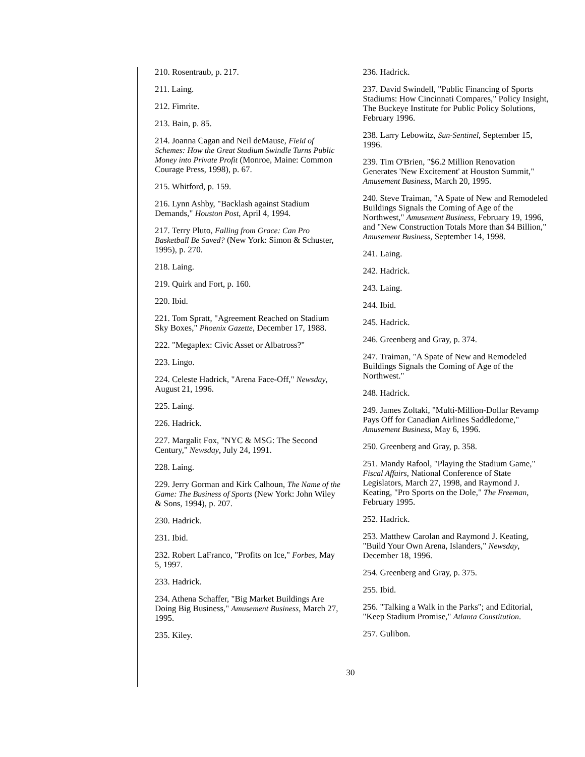210. Rosentraub, p. 217.
211. Laing.
212. Fimrite.
213. Bain, p. 85.
214. Joanna Cagan and Neil deMause, Field of Schemes: How the Great Stadium Swindle Turns Public Money into Private Profit (Monroe, Maine: Common Courage Press, 1998), p. 67.
215. Whitford, p. 159.
216. Lynn Ashby, "Backlash against Stadium Demands," Houston Post, April 4, 1994.
217. Terry Pluto, Falling from Grace: Can Pro Basketball Be Saved? (New York: Simon & Schuster, 1995), p. 270.
218. Laing.
219. Quirk and Fort, p. 160.
220. Ibid.
221. Tom Spratt, "Agreement Reached on Stadium Sky Boxes," Phoenix Gazette, December 17, 1988.
222. "Megaplex: Civic Asset or Albatross?"
223. Lingo.
224. Celeste Hadrick, "Arena Face-Off," Newsday, August 21, 1996.
225. Laing.
226. Hadrick.
227. Margalit Fox, "NYC & MSG: The Second Century," Newsday, July 24, 1991.
228. Laing.
229. Jerry Gorman and Kirk Calhoun, The Name of the Game: The Business of Sports (New York: John Wiley & Sons, 1994), p. 207.
230. Hadrick.
231. Ibid.
232. Robert LaFranco, "Profits on Ice," Forbes, May 5, 1997.
233. Hadrick.
234. Athena Schaffer, "Big Market Buildings Are Doing Big Business," Amusement Business, March 27, 1995.
235. Kiley.
236. Hadrick.
237. David Swindell, "Public Financing of Sports Stadiums: How Cincinnati Compares," Policy Insight, The Buckeye Institute for Public Policy Solutions, February 1996.
238. Larry Lebowitz, Sun-Sentinel, September 15, 1996.
239. Tim O'Brien, "$6.2 Million Renovation Generates 'New Excitement' at Houston Summit," Amusement Business, March 20, 1995.
240. Steve Traiman, "A Spate of New and Remodeled Buildings Signals the Coming of Age of the Northwest," Amusement Business, February 19, 1996, and "New Construction Totals More than $4 Billion," Amusement Business, September 14, 1998.
241. Laing.
242. Hadrick.
243. Laing.
244. Ibid.
245. Hadrick.
246. Greenberg and Gray, p. 374.
247. Traiman, "A Spate of New and Remodeled Buildings Signals the Coming of Age of the Northwest."
248. Hadrick.
249. James Zoltaki, "Multi-Million-Dollar Revamp Pays Off for Canadian Airlines Saddledome," Amusement Business, May 6, 1996.
250. Greenberg and Gray, p. 358.
251. Mandy Rafool, "Playing the Stadium Game," Fiscal Affairs, National Conference of State Legislators, March 27, 1998, and Raymond J. Keating, "Pro Sports on the Dole," The Freeman, February 1995.
252. Hadrick.
253. Matthew Carolan and Raymond J. Keating, "Build Your Own Arena, Islanders," Newsday, December 18, 1996.
254. Greenberg and Gray, p. 375.
255. Ibid.
256. "Talking a Walk in the Parks"; and Editorial, "Keep Stadium Promise," Atlanta Constitution.
257. Gulibon.
30